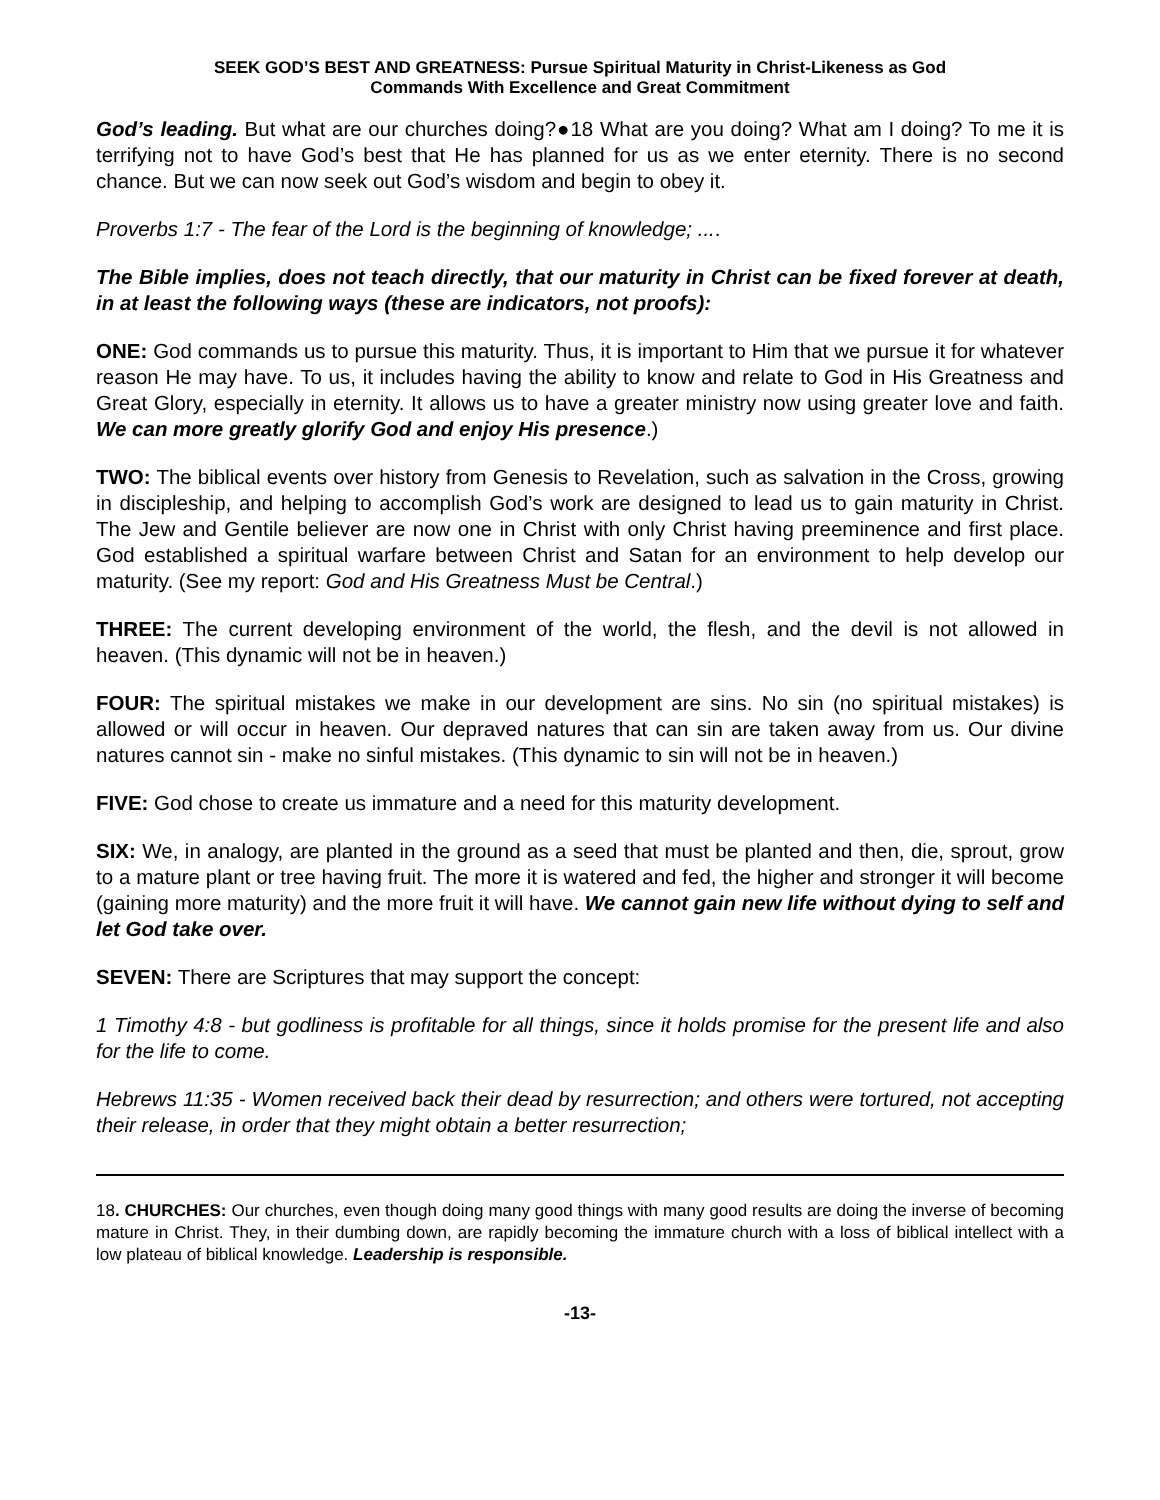SEEK GOD’S BEST AND GREATNESS: Pursue Spiritual Maturity in Christ-Likeness as God
Commands With Excellence and Great Commitment
God’s leading. But what are our churches doing?●18 What are you doing? What am I doing? To me it is terrifying not to have God’s best that He has planned for us as we enter eternity. There is no second chance. But we can now seek out God’s wisdom and begin to obey it.
Proverbs 1:7 - The fear of the Lord is the beginning of knowledge; ....
The Bible implies, does not teach directly, that our maturity in Christ can be fixed forever at death, in at least the following ways (these are indicators, not proofs):
ONE: God commands us to pursue this maturity. Thus, it is important to Him that we pursue it for whatever reason He may have. To us, it includes having the ability to know and relate to God in His Greatness and Great Glory, especially in eternity. It allows us to have a greater ministry now using greater love and faith. We can more greatly glorify God and enjoy His presence.)
TWO: The biblical events over history from Genesis to Revelation, such as salvation in the Cross, growing in discipleship, and helping to accomplish God’s work are designed to lead us to gain maturity in Christ. The Jew and Gentile believer are now one in Christ with only Christ having preeminence and first place. God established a spiritual warfare between Christ and Satan for an environment to help develop our maturity. (See my report: God and His Greatness Must be Central.)
THREE: The current developing environment of the world, the flesh, and the devil is not allowed in heaven. (This dynamic will not be in heaven.)
FOUR: The spiritual mistakes we make in our development are sins. No sin (no spiritual mistakes) is allowed or will occur in heaven. Our depraved natures that can sin are taken away from us. Our divine natures cannot sin - make no sinful mistakes. (This dynamic to sin will not be in heaven.)
FIVE: God chose to create us immature and a need for this maturity development.
SIX: We, in analogy, are planted in the ground as a seed that must be planted and then, die, sprout, grow to a mature plant or tree having fruit. The more it is watered and fed, the higher and stronger it will become (gaining more maturity) and the more fruit it will have. We cannot gain new life without dying to self and let God take over.
SEVEN: There are Scriptures that may support the concept:
1 Timothy 4:8 - but godliness is profitable for all things, since it holds promise for the present life and also for the life to come.
Hebrews 11:35 - Women received back their dead by resurrection; and others were tortured, not accepting their release, in order that they might obtain a better resurrection;
18. CHURCHES: Our churches, even though doing many good things with many good results are doing the inverse of becoming mature in Christ. They, in their dumbing down, are rapidly becoming the immature church with a loss of biblical intellect with a low plateau of biblical knowledge. Leadership is responsible.
-13-